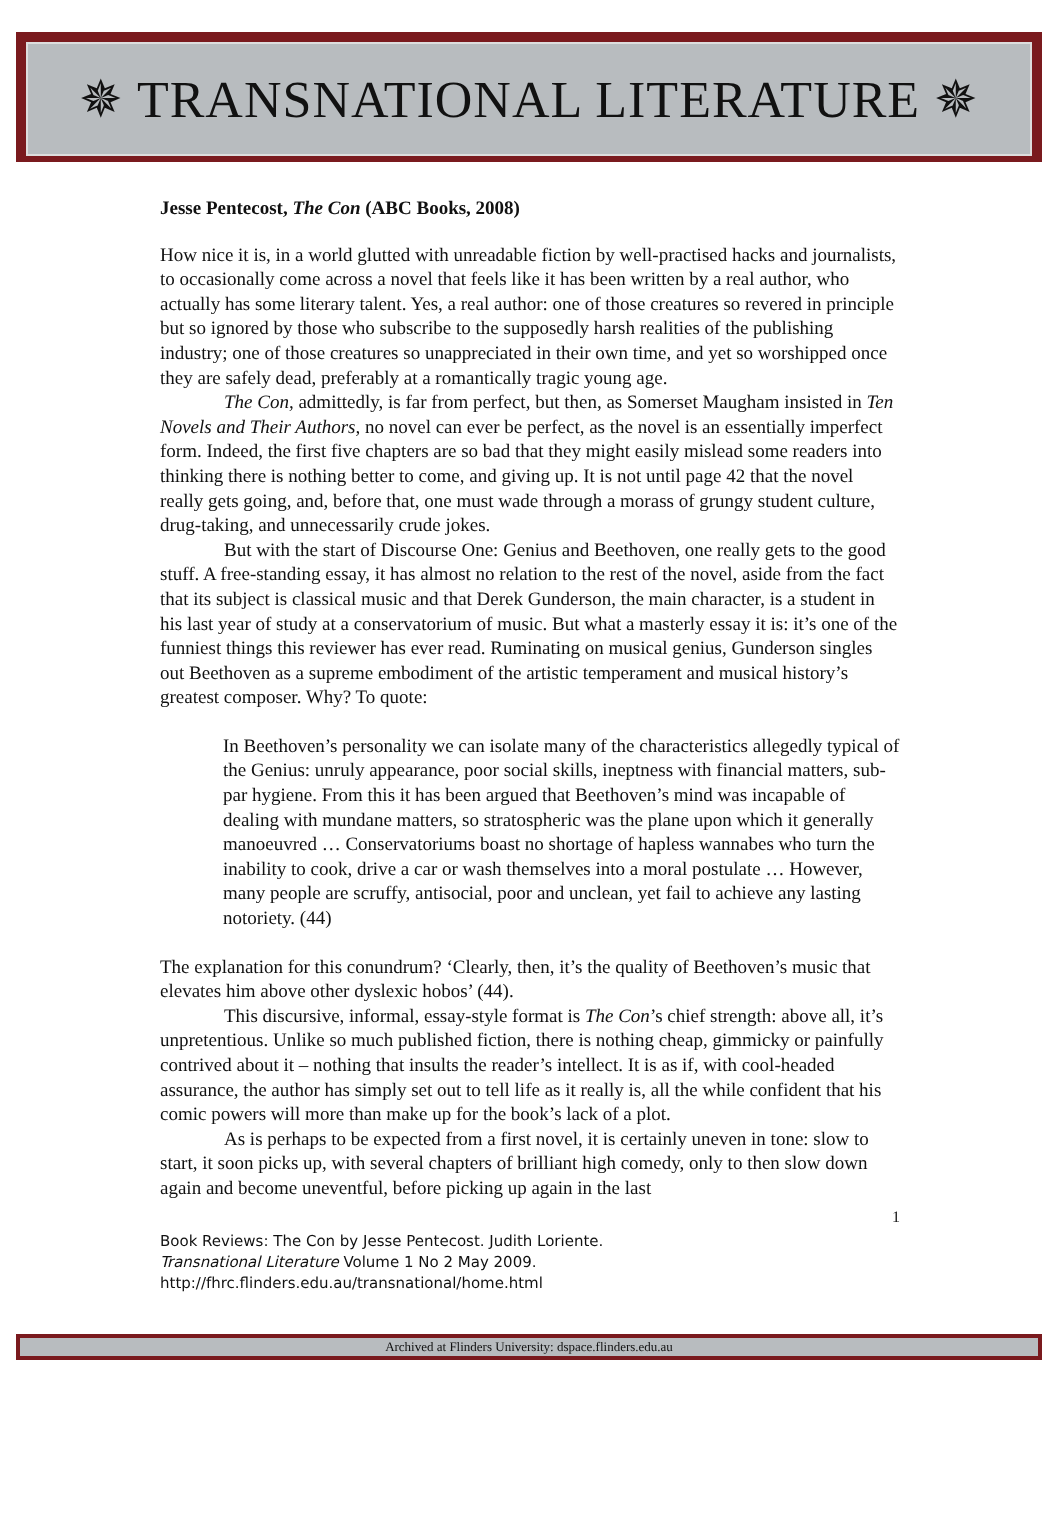✵ TRANSNATIONAL LITERATURE ✵
Jesse Pentecost, The Con (ABC Books, 2008)
How nice it is, in a world glutted with unreadable fiction by well-practised hacks and journalists, to occasionally come across a novel that feels like it has been written by a real author, who actually has some literary talent. Yes, a real author: one of those creatures so revered in principle but so ignored by those who subscribe to the supposedly harsh realities of the publishing industry; one of those creatures so unappreciated in their own time, and yet so worshipped once they are safely dead, preferably at a romantically tragic young age.
The Con, admittedly, is far from perfect, but then, as Somerset Maugham insisted in Ten Novels and Their Authors, no novel can ever be perfect, as the novel is an essentially imperfect form. Indeed, the first five chapters are so bad that they might easily mislead some readers into thinking there is nothing better to come, and giving up. It is not until page 42 that the novel really gets going, and, before that, one must wade through a morass of grungy student culture, drug-taking, and unnecessarily crude jokes.
But with the start of Discourse One: Genius and Beethoven, one really gets to the good stuff. A free-standing essay, it has almost no relation to the rest of the novel, aside from the fact that its subject is classical music and that Derek Gunderson, the main character, is a student in his last year of study at a conservatorium of music. But what a masterly essay it is: it’s one of the funniest things this reviewer has ever read. Ruminating on musical genius, Gunderson singles out Beethoven as a supreme embodiment of the artistic temperament and musical history’s greatest composer. Why? To quote:
In Beethoven’s personality we can isolate many of the characteristics allegedly typical of the Genius: unruly appearance, poor social skills, ineptness with financial matters, sub-par hygiene. From this it has been argued that Beethoven’s mind was incapable of dealing with mundane matters, so stratospheric was the plane upon which it generally manoeuvred … Conservatoriums boast no shortage of hapless wannabes who turn the inability to cook, drive a car or wash themselves into a moral postulate … However, many people are scruffy, antisocial, poor and unclean, yet fail to achieve any lasting notoriety. (44)
The explanation for this conundrum? ‘Clearly, then, it’s the quality of Beethoven’s music that elevates him above other dyslexic hobos’ (44).
This discursive, informal, essay-style format is The Con’s chief strength: above all, it’s unpretentious. Unlike so much published fiction, there is nothing cheap, gimmicky or painfully contrived about it – nothing that insults the reader’s intellect. It is as if, with cool-headed assurance, the author has simply set out to tell life as it really is, all the while confident that his comic powers will more than make up for the book’s lack of a plot.
As is perhaps to be expected from a first novel, it is certainly uneven in tone: slow to start, it soon picks up, with several chapters of brilliant high comedy, only to then slow down again and become uneventful, before picking up again in the last
1
Book Reviews: The Con by Jesse Pentecost. Judith Loriente.
Transnational Literature Volume 1 No 2 May 2009.
http://fhrc.flinders.edu.au/transnational/home.html
Archived at Flinders University: dspace.flinders.edu.au